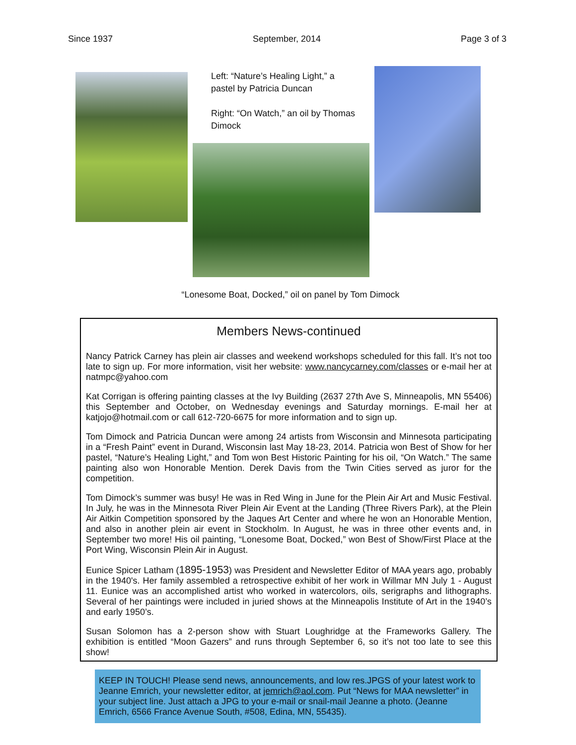Since 1937 September, 2014 Page 3 of 3
Left: “Nature’s Healing Light,” a pastel by Patricia Duncan
Right: “On Watch,” an oil by Thomas Dimock
“Lonesome Boat, Docked,” oil on panel by Tom Dimock
Members News-continued
Nancy Patrick Carney has plein air classes and weekend workshops scheduled for this fall. It’s not too late to sign up. For more information, visit her website: www.nancycarney.com/classes or e-mail her at natmpc@yahoo.com
Kat Corrigan is offering painting classes at the Ivy Building (2637 27th Ave S, Minneapolis, MN 55406) this September and October, on Wednesday evenings and Saturday mornings. E-mail her at katjojo@hotmail.com or call 612-720-6675 for more information and to sign up.
Tom Dimock and Patricia Duncan were among 24 artists from Wisconsin and Minnesota participating in a “Fresh Paint” event in Durand, Wisconsin last May 18-23, 2014. Patricia won Best of Show for her pastel, “Nature’s Healing Light,” and Tom won Best Historic Painting for his oil, “On Watch.” The same painting also won Honorable Mention. Derek Davis from the Twin Cities served as juror for the competition.
Tom Dimock’s summer was busy! He was in Red Wing in June for the Plein Air Art and Music Festival. In July, he was in the Minnesota River Plein Air Event at the Landing (Three Rivers Park), at the Plein Air Aitkin Competition sponsored by the Jaques Art Center and where he won an Honorable Mention, and also in another plein air event in Stockholm. In August, he was in three other events and, in September two more! His oil painting, “Lonesome Boat, Docked,” won Best of Show/First Place at the Port Wing, Wisconsin Plein Air in August.
Eunice Spicer Latham (1895-1953) was President and Newsletter Editor of MAA years ago, probably in the 1940's. Her family assembled a retrospective exhibit of her work in Willmar MN July 1 - August 11. Eunice was an accomplished artist who worked in watercolors, oils, serigraphs and lithographs. Several of her paintings were included in juried shows at the Minneapolis Institute of Art in the 1940’s and early 1950’s.
Susan Solomon has a 2-person show with Stuart Loughridge at the Frameworks Gallery. The exhibition is entitled “Moon Gazers” and runs through September 6, so it’s not too late to see this show!
KEEP IN TOUCH! Please send news, announcements, and low res.JPGS of your latest work to Jeanne Emrich, your newsletter editor, at jemrich@aol.com. Put “News for MAA newsletter” in your subject line. Just attach a JPG to your e-mail or snail-mail Jeanne a photo. (Jeanne Emrich, 6566 France Avenue South, #508, Edina, MN, 55435).